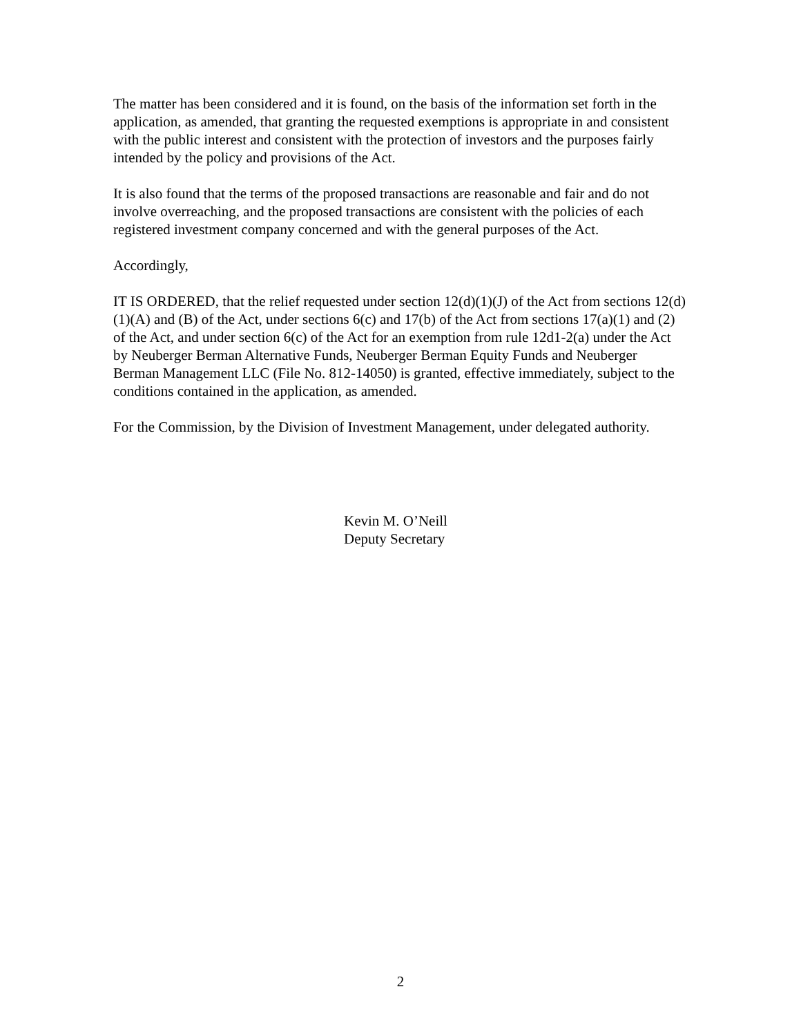The matter has been considered and it is found, on the basis of the information set forth in the application, as amended, that granting the requested exemptions is appropriate in and consistent with the public interest and consistent with the protection of investors and the purposes fairly intended by the policy and provisions of the Act.
It is also found that the terms of the proposed transactions are reasonable and fair and do not involve overreaching, and the proposed transactions are consistent with the policies of each registered investment company concerned and with the general purposes of the Act.
Accordingly,
IT IS ORDERED, that the relief requested under section 12(d)(1)(J) of the Act from sections 12(d)(1)(A) and (B) of the Act, under sections 6(c) and 17(b) of the Act from sections 17(a)(1) and (2) of the Act, and under section 6(c) of the Act for an exemption from rule 12d1-2(a) under the Act by Neuberger Berman Alternative Funds, Neuberger Berman Equity Funds and Neuberger Berman Management LLC (File No. 812-14050) is granted, effective immediately, subject to the conditions contained in the application, as amended.
For the Commission, by the Division of Investment Management, under delegated authority.
Kevin M. O’Neill
Deputy Secretary
2